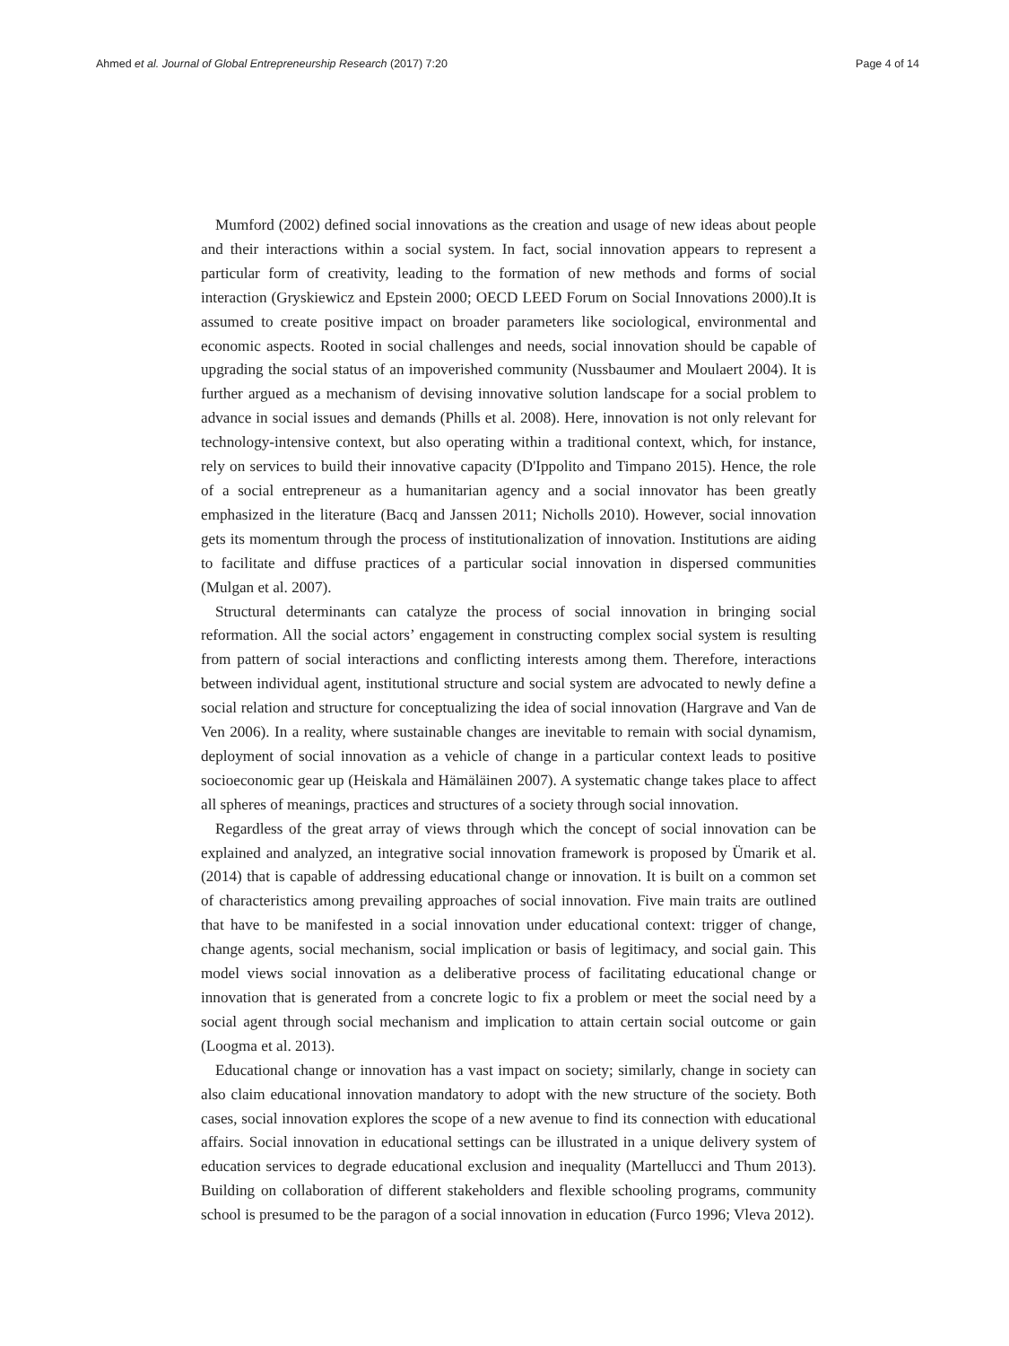Ahmed et al. Journal of Global Entrepreneurship Research (2017) 7:20 Page 4 of 14
Mumford (2002) defined social innovations as the creation and usage of new ideas about people and their interactions within a social system. In fact, social innovation appears to represent a particular form of creativity, leading to the formation of new methods and forms of social interaction (Gryskiewicz and Epstein 2000; OECD LEED Forum on Social Innovations 2000).It is assumed to create positive impact on broader parameters like sociological, environmental and economic aspects. Rooted in social challenges and needs, social innovation should be capable of upgrading the social status of an impoverished community (Nussbaumer and Moulaert 2004). It is further argued as a mechanism of devising innovative solution landscape for a social problem to advance in social issues and demands (Phills et al. 2008). Here, innovation is not only relevant for technology-intensive context, but also operating within a traditional context, which, for instance, rely on services to build their innovative capacity (D'Ippolito and Timpano 2015). Hence, the role of a social entrepreneur as a humanitarian agency and a social innovator has been greatly emphasized in the literature (Bacq and Janssen 2011; Nicholls 2010). However, social innovation gets its momentum through the process of institutionalization of innovation. Institutions are aiding to facilitate and diffuse practices of a particular social innovation in dispersed communities (Mulgan et al. 2007).
Structural determinants can catalyze the process of social innovation in bringing social reformation. All the social actors’ engagement in constructing complex social system is resulting from pattern of social interactions and conflicting interests among them. Therefore, interactions between individual agent, institutional structure and social system are advocated to newly define a social relation and structure for conceptualizing the idea of social innovation (Hargrave and Van de Ven 2006). In a reality, where sustainable changes are inevitable to remain with social dynamism, deployment of social innovation as a vehicle of change in a particular context leads to positive socioeconomic gear up (Heiskala and Hämäläinen 2007). A systematic change takes place to affect all spheres of meanings, practices and structures of a society through social innovation.
Regardless of the great array of views through which the concept of social innovation can be explained and analyzed, an integrative social innovation framework is proposed by Ümarik et al. (2014) that is capable of addressing educational change or innovation. It is built on a common set of characteristics among prevailing approaches of social innovation. Five main traits are outlined that have to be manifested in a social innovation under educational context: trigger of change, change agents, social mechanism, social implication or basis of legitimacy, and social gain. This model views social innovation as a deliberative process of facilitating educational change or innovation that is generated from a concrete logic to fix a problem or meet the social need by a social agent through social mechanism and implication to attain certain social outcome or gain (Loogma et al. 2013).
Educational change or innovation has a vast impact on society; similarly, change in society can also claim educational innovation mandatory to adopt with the new structure of the society. Both cases, social innovation explores the scope of a new avenue to find its connection with educational affairs. Social innovation in educational settings can be illustrated in a unique delivery system of education services to degrade educational exclusion and inequality (Martellucci and Thum 2013). Building on collaboration of different stakeholders and flexible schooling programs, community school is presumed to be the paragon of a social innovation in education (Furco 1996; Vleva 2012).